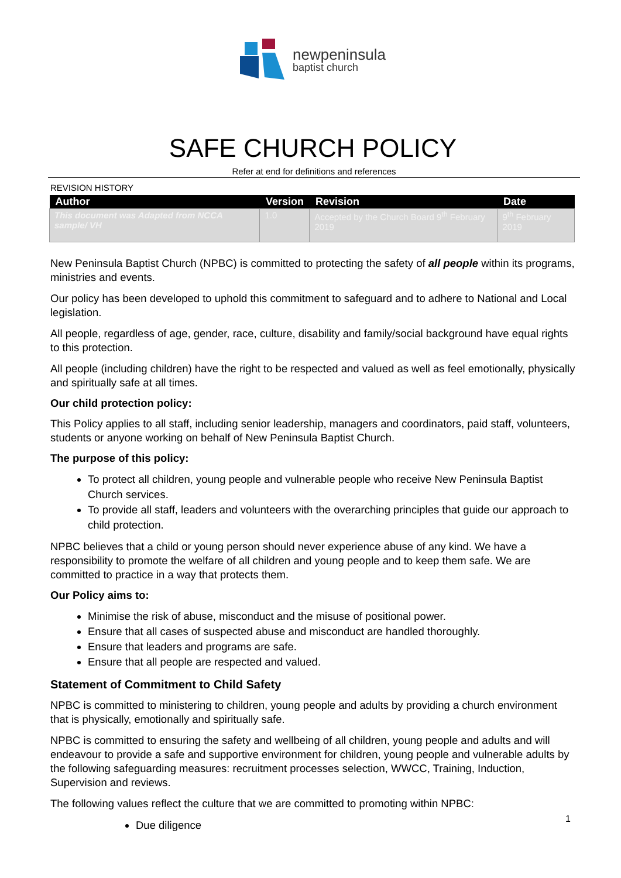newpeninsula
baptist church
SAFE CHURCH POLICY
Refer at end for definitions and references
REVISION HISTORY
| Author | Version | Revision | Date |
| --- | --- | --- | --- |
| This document was Adapted from NCCA sample/ VH | 1.0 | Accepted by the Church Board 9<sup>th</sup> February 2019 | 9<sup>th</sup> February 2019 |
New Peninsula Baptist Church (NPBC) is committed to protecting the safety of all people within its programs, ministries and events.
Our policy has been developed to uphold this commitment to safeguard and to adhere to National and Local legislation.
All people, regardless of age, gender, race, culture, disability and family/social background have equal rights to this protection.
All people (including children) have the right to be respected and valued as well as feel emotionally, physically and spiritually safe at all times.
Our child protection policy:
This Policy applies to all staff, including senior leadership, managers and coordinators, paid staff, volunteers, students or anyone working on behalf of New Peninsula Baptist Church.
The purpose of this policy:
To protect all children, young people and vulnerable people who receive New Peninsula Baptist Church services.
To provide all staff, leaders and volunteers with the overarching principles that guide our approach to child protection.
NPBC believes that a child or young person should never experience abuse of any kind. We have a responsibility to promote the welfare of all children and young people and to keep them safe. We are committed to practice in a way that protects them.
Our Policy aims to:
Minimise the risk of abuse, misconduct and the misuse of positional power.
Ensure that all cases of suspected abuse and misconduct are handled thoroughly.
Ensure that leaders and programs are safe.
Ensure that all people are respected and valued.
Statement of Commitment to Child Safety
NPBC is committed to ministering to children, young people and adults by providing a church environment that is physically, emotionally and spiritually safe.
NPBC is committed to ensuring the safety and wellbeing of all children, young people and adults and will endeavour to provide a safe and supportive environment for children, young people and vulnerable adults by the following safeguarding measures: recruitment processes selection, WWCC, Training, Induction, Supervision and reviews.
The following values reflect the culture that we are committed to promoting within NPBC:
Due diligence
1